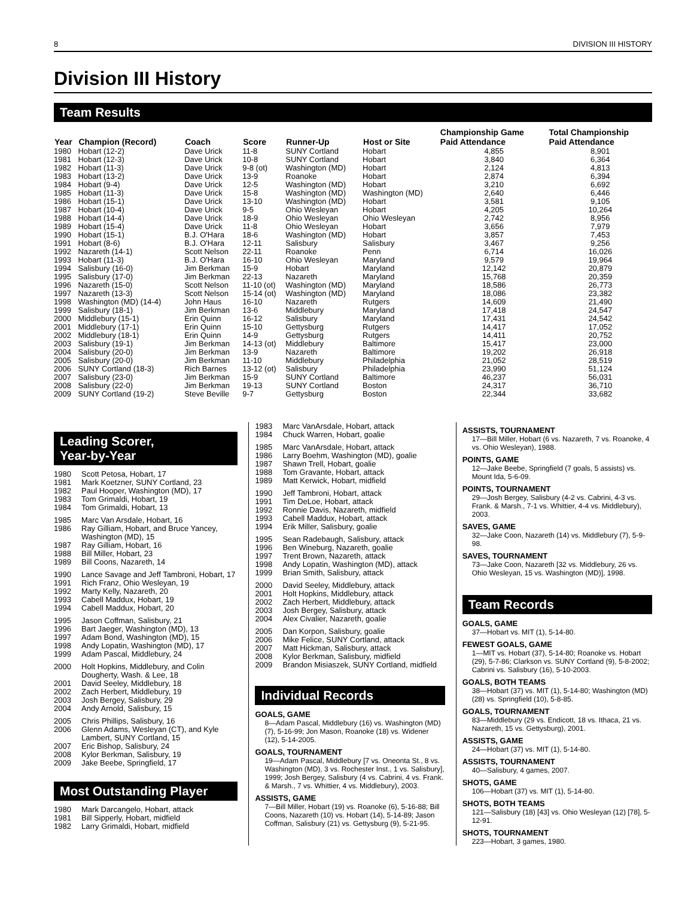8 DIVISION III HISTORY
Division III History
Team Results
| Year | Champion (Record) | Coach | Score | Runner-Up | Host or Site | Championship Game Paid Attendance | Total Championship Paid Attendance |
| --- | --- | --- | --- | --- | --- | --- | --- |
| 1980 | Hobart (12-2) | Dave Urick | 11-8 | SUNY Cortland | Hobart | 4,855 | 8,901 |
| 1981 | Hobart (12-3) | Dave Urick | 10-8 | SUNY Cortland | Hobart | 3,840 | 6,364 |
| 1982 | Hobart (11-3) | Dave Urick | 9-8 (ot) | Washington (MD) | Hobart | 2,124 | 4,813 |
| 1983 | Hobart (13-2) | Dave Urick | 13-9 | Roanoke | Hobart | 2,874 | 6,394 |
| 1984 | Hobart (9-4) | Dave Urick | 12-5 | Washington (MD) | Hobart | 3,210 | 6,692 |
| 1985 | Hobart (11-3) | Dave Urick | 15-8 | Washington (MD) | Washington (MD) | 2,640 | 6,446 |
| 1986 | Hobart (15-1) | Dave Urick | 13-10 | Washington (MD) | Hobart | 3,581 | 9,105 |
| 1987 | Hobart (10-4) | Dave Urick | 9-5 | Ohio Wesleyan | Hobart | 4,205 | 10,264 |
| 1988 | Hobart (14-4) | Dave Urick | 18-9 | Ohio Wesleyan | Ohio Wesleyan | 2,742 | 8,956 |
| 1989 | Hobart (15-4) | Dave Urick | 11-8 | Ohio Wesleyan | Hobart | 3,656 | 7,979 |
| 1990 | Hobart (15-1) | B.J. O'Hara | 18-6 | Washington (MD) | Hobart | 3,857 | 7,453 |
| 1991 | Hobart (8-6) | B.J. O'Hara | 12-11 | Salisbury | Salisbury | 3,467 | 9,256 |
| 1992 | Nazareth (14-1) | Scott Nelson | 22-11 | Roanoke | Penn | 6,714 | 16,026 |
| 1993 | Hobart (11-3) | B.J. O'Hara | 16-10 | Ohio Wesleyan | Maryland | 9,579 | 19,964 |
| 1994 | Salisbury (16-0) | Jim Berkman | 15-9 | Hobart | Maryland | 12,142 | 20,879 |
| 1995 | Salisbury (17-0) | Jim Berkman | 22-13 | Nazareth | Maryland | 15,768 | 20,359 |
| 1996 | Nazareth (15-0) | Scott Nelson | 11-10 (ot) | Washington (MD) | Maryland | 18,586 | 26,773 |
| 1997 | Nazareth (13-3) | Scott Nelson | 15-14 (ot) | Washington (MD) | Maryland | 18,086 | 23,382 |
| 1998 | Washington (MD) (14-4) | John Haus | 16-10 | Nazareth | Rutgers | 14,609 | 21,490 |
| 1999 | Salisbury (18-1) | Jim Berkman | 13-6 | Middlebury | Maryland | 17,418 | 24,547 |
| 2000 | Middlebury (15-1) | Erin Quinn | 16-12 | Salisbury | Maryland | 17,431 | 24,542 |
| 2001 | Middlebury (17-1) | Erin Quinn | 15-10 | Gettysburg | Rutgers | 14,417 | 17,052 |
| 2002 | Middlebury (18-1) | Erin Quinn | 14-9 | Gettysburg | Rutgers | 14,411 | 20,752 |
| 2003 | Salisbury (19-1) | Jim Berkman | 14-13 (ot) | Middlebury | Baltimore | 15,417 | 23,000 |
| 2004 | Salisbury (20-0) | Jim Berkman | 13-9 | Nazareth | Baltimore | 19,202 | 26,918 |
| 2005 | Salisbury (20-0) | Jim Berkman | 11-10 | Middlebury | Philadelphia | 21,052 | 28,519 |
| 2006 | SUNY Cortland (18-3) | Rich Barnes | 13-12 (ot) | Salisbury | Philadelphia | 23,990 | 51,124 |
| 2007 | Salisbury (23-0) | Jim Berkman | 15-9 | SUNY Cortland | Baltimore | 46,237 | 56,031 |
| 2008 | Salisbury (22-0) | Jim Berkman | 19-13 | SUNY Cortland | Boston | 24,317 | 36,710 |
| 2009 | SUNY Cortland (19-2) | Steve Beville | 9-7 | Gettysburg | Boston | 22,344 | 33,682 |
Leading Scorer,
Year-by-Year
1980 Scott Petosa, Hobart, 17
1981 Mark Koetzner, SUNY Cortland, 23
1982 Paul Hooper, Washington (MD), 17
1983 Tom Grimaldi, Hobart, 19
1984 Tom Grimaldi, Hobart, 13
1985 Marc Van Arsdale, Hobart, 16
1986 Ray Gilliam, Hobart, and Bruce Yancey, Washington (MD), 15
1987 Ray Gilliam, Hobart, 16
1988 Bill Miller, Hobart, 23
1989 Bill Coons, Nazareth, 14
1990 Lance Savage and Jeff Tambroni, Hobart, 17
1991 Rich Franz, Ohio Wesleyan, 19
1992 Marty Kelly, Nazareth, 20
1993 Cabell Maddux, Hobart, 19
1994 Cabell Maddux, Hobart, 20
1995 Jason Coffman, Salisbury, 21
1996 Bart Jaeger, Washington (MD), 13
1997 Adam Bond, Washington (MD), 15
1998 Andy Lopatin, Washington (MD), 17
1999 Adam Pascal, Middlebury, 24
2000 Holt Hopkins, Middlebury, and Colin Dougherty, Wash. & Lee, 18
2001 David Seeley, Middlebury, 18
2002 Zach Herbert, Middlebury, 19
2003 Josh Bergey, Salisbury, 29
2004 Andy Arnold, Salisbury, 15
2005 Chris Phillips, Salisbury, 16
2006 Glenn Adams, Wesleyan (CT), and Kyle Lambert, SUNY Cortland, 15
2007 Eric Bishop, Salisbury, 24
2008 Kylor Berkman, Salisbury, 19
2009 Jake Beebe, Springfield, 17
Most Outstanding Player
1980 Mark Darcangelo, Hobart, attack
1981 Bill Sipperly, Hobart, midfield
1982 Larry Grimaldi, Hobart, midfield
1983 Marc VanArsdale, Hobart, attack
1984 Chuck Warren, Hobart, goalie
1985 Marc VanArsdale, Hobart, attack
1986 Larry Boehm, Washington (MD), goalie
1987 Shawn Trell, Hobart, goalie
1988 Tom Gravante, Hobart, attack
1989 Matt Kerwick, Hobart, midfield
1990 Jeff Tambroni, Hobart, attack
1991 Tim DeLoe, Hobart, attack
1992 Ronnie Davis, Nazareth, midfield
1993 Cabell Maddux, Hobart, attack
1994 Erik Miller, Salisbury, goalie
1995 Sean Radebaugh, Salisbury, attack
1996 Ben Wineburg, Nazareth, goalie
1997 Trent Brown, Nazareth, attack
1998 Andy Lopatin, Washington (MD), attack
1999 Brian Smith, Salisbury, attack
2000 David Seeley, Middlebury, attack
2001 Holt Hopkins, Middlebury, attack
2002 Zach Herbert, Middlebury, attack
2003 Josh Bergey, Salisbury, attack
2004 Alex Civalier, Nazareth, goalie
2005 Dan Korpon, Salisbury, goalie
2006 Mike Felice, SUNY Cortland, attack
2007 Matt Hickman, Salisbury, attack
2008 Kylor Berkman, Salisbury, midfield
2009 Brandon Misiaszek, SUNY Cortland, midfield
Individual Records
GOALS, GAME
8—Adam Pascal, Middlebury (16) vs. Washington (MD) (7), 5-16-99; Jon Mason, Roanoke (18) vs. Widener (12), 5-14-2005.
GOALS, TOURNAMENT
19—Adam Pascal, Middlebury [7 vs. Oneonta St., 8 vs. Washington (MD), 3 vs. Rochester Inst., 1 vs. Salisbury], 1999; Josh Bergey, Salisbury (4 vs. Cabrini, 4 vs. Frank. & Marsh., 7 vs. Whittier, 4 vs. Middlebury), 2003.
ASSISTS, GAME
7—Bill Miller, Hobart (19) vs. Roanoke (6), 5-16-88; Bill Coons, Nazareth (10) vs. Hobart (14), 5-14-89; Jason Coffman, Salisbury (21) vs. Gettysburg (9), 5-21-95.
ASSISTS, TOURNAMENT
17—Bill Miller, Hobart (6 vs. Nazareth, 7 vs. Roanoke, 4 vs. Ohio Wesleyan), 1988.
POINTS, GAME
12—Jake Beebe, Springfield (7 goals, 5 assists) vs. Mount Ida, 5-6-09.
POINTS, TOURNAMENT
29—Josh Bergey, Salisbury (4-2 vs. Cabrini, 4-3 vs. Frank. & Marsh., 7-1 vs. Whittier, 4-4 vs. Middlebury), 2003.
SAVES, GAME
32—Jake Coon, Nazareth (14) vs. Middlebury (7), 5-9-98.
SAVES, TOURNAMENT
73—Jake Coon, Nazareth [32 vs. Middlebury, 26 vs. Ohio Wesleyan, 15 vs. Washington (MD)], 1998.
Team Records
GOALS, GAME
37—Hobart vs. MIT (1), 5-14-80.
FEWEST GOALS, GAME
1—MIT vs. Hobart (37), 5-14-80; Roanoke vs. Hobart (29), 5-7-86; Clarkson vs. SUNY Cortland (9), 5-8-2002; Cabrini vs. Salisbury (16), 5-10-2003.
GOALS, BOTH TEAMS
38—Hobart (37) vs. MIT (1), 5-14-80; Washington (MD) (28) vs. Springfield (10), 5-8-85.
GOALS, TOURNAMENT
83—Middlebury (29 vs. Endicott, 18 vs. Ithaca, 21 vs. Nazareth, 15 vs. Gettysburg), 2001.
ASSISTS, GAME
24—Hobart (37) vs. MIT (1), 5-14-80.
ASSISTS, TOURNAMENT
40—Salisbury, 4 games, 2007.
SHOTS, GAME
106—Hobart (37) vs. MIT (1), 5-14-80.
SHOTS, BOTH TEAMS
121—Salisbury (18) [43] vs. Ohio Wesleyan (12) [78], 5-12-91.
SHOTS, TOURNAMENT
223—Hobart, 3 games, 1980.